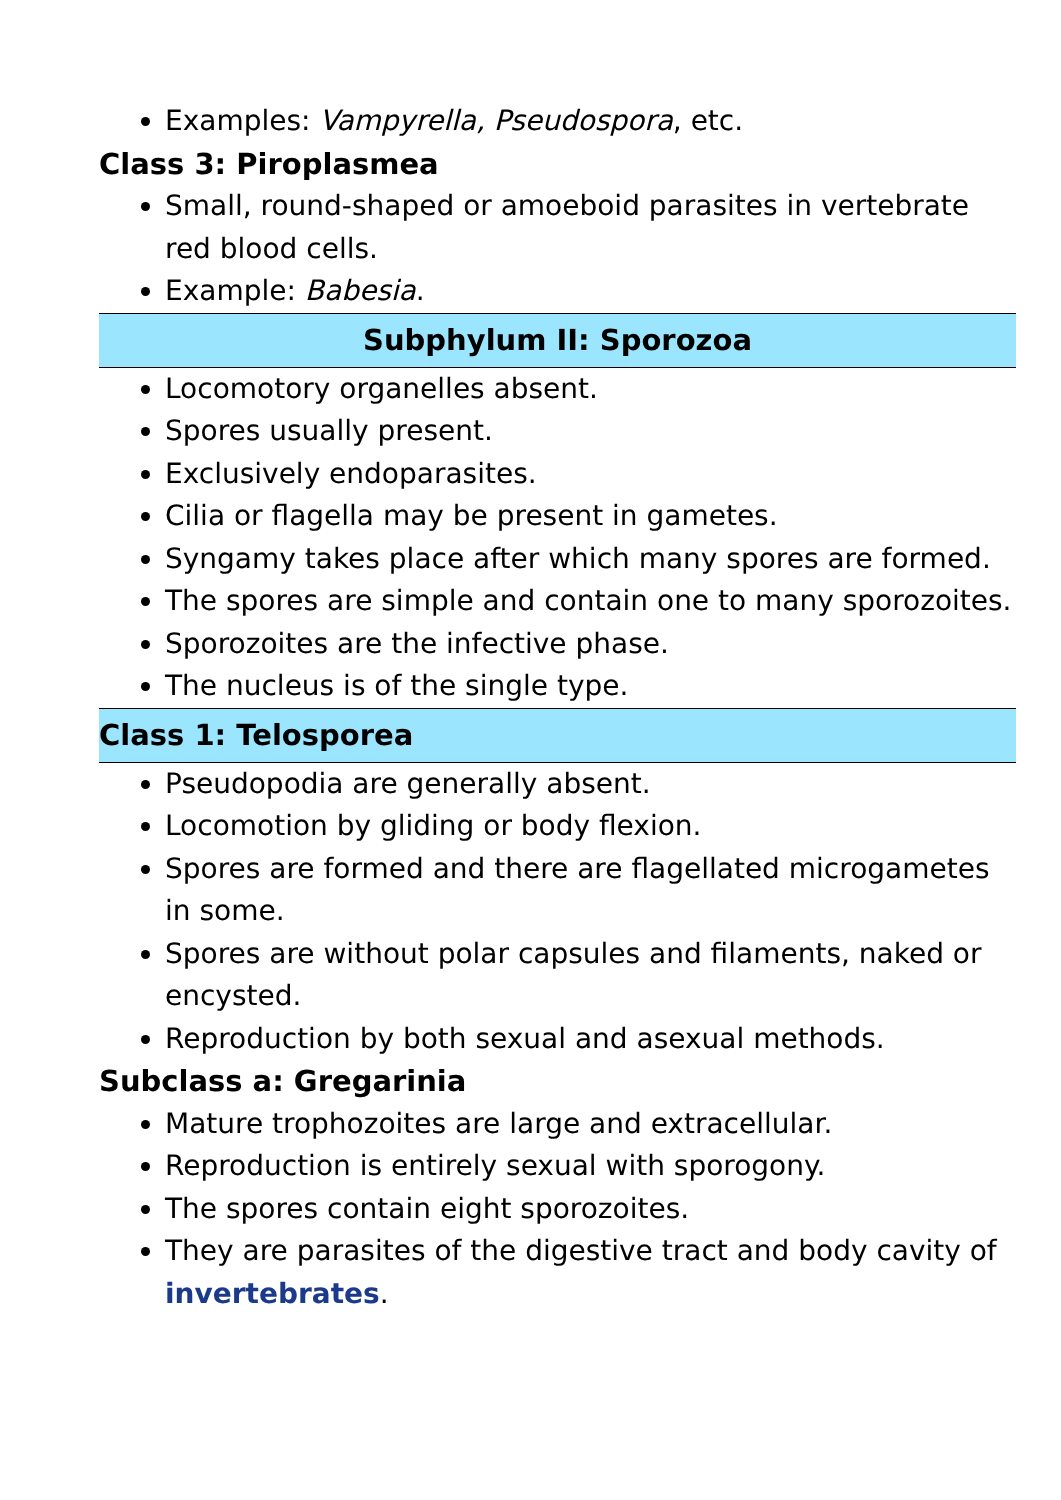Examples: Vampyrella, Pseudospora, etc.
Class 3: Piroplasmea
Small, round-shaped or amoeboid parasites in vertebrate red blood cells.
Example: Babesia.
Subphylum II: Sporozoa
Locomotory organelles absent.
Spores usually present.
Exclusively endoparasites.
Cilia or flagella may be present in gametes.
Syngamy takes place after which many spores are formed.
The spores are simple and contain one to many sporozoites.
Sporozoites are the infective phase.
The nucleus is of the single type.
Class 1: Telosporea
Pseudopodia are generally absent.
Locomotion by gliding or body flexion.
Spores are formed and there are flagellated microgametes in some.
Spores are without polar capsules and filaments, naked or encysted.
Reproduction by both sexual and asexual methods.
Subclass a: Gregarinia
Mature trophozoites are large and extracellular.
Reproduction is entirely sexual with sporogony.
The spores contain eight sporozoites.
They are parasites of the digestive tract and body cavity of invertebrates.